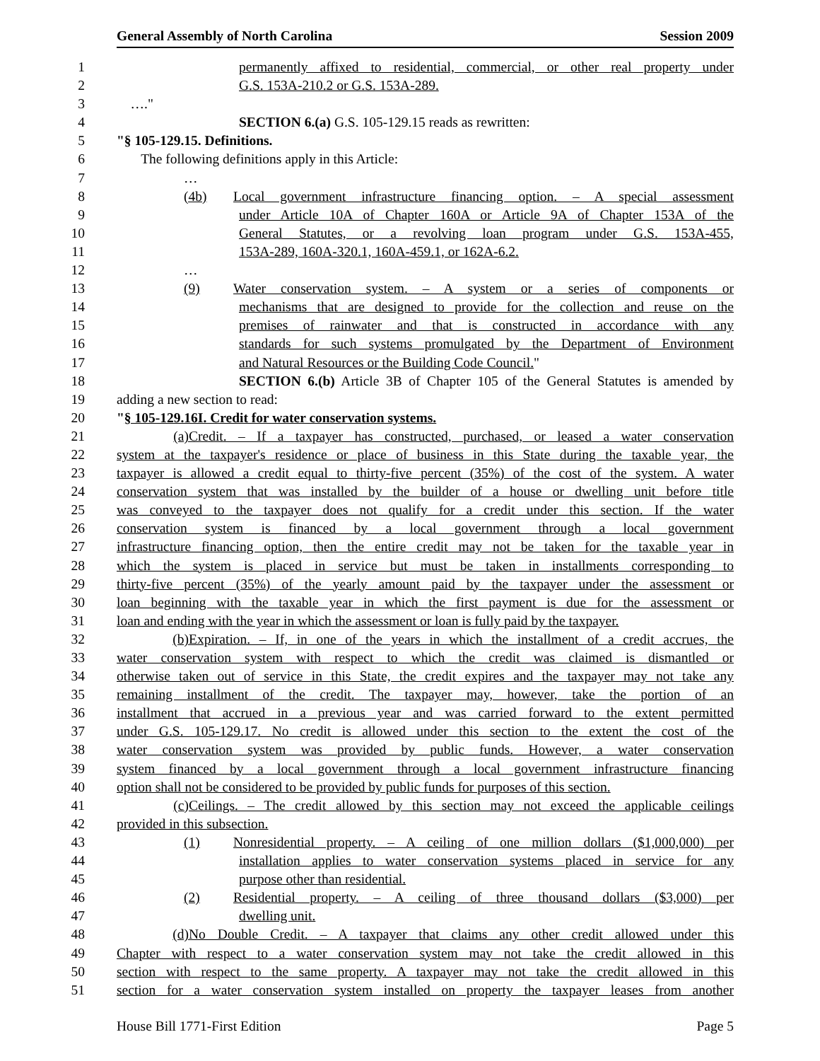General Assembly of North Carolina Session 2009
1 permanently affixed to residential, commercial, or other real property under
2 G.S. 153A-210.2 or G.S. 153A-289.
3 …."
4 SECTION 6.(a) G.S. 105-129.15 reads as rewritten:
5 "§ 105-129.15. Definitions.
6 The following definitions apply in this Article:
7 …
8 (4b) Local government infrastructure financing option. – A special assessment
9 under Article 10A of Chapter 160A or Article 9A of Chapter 153A of the
10 General Statutes, or a revolving loan program under G.S. 153A-455,
11 153A-289, 160A-320.1, 160A-459.1, or 162A-6.2.
12 …
13 (9) Water conservation system. – A system or a series of components or
14 mechanisms that are designed to provide for the collection and reuse on the
15 premises of rainwater and that is constructed in accordance with any
16 standards for such systems promulgated by the Department of Environment
17 and Natural Resources or the Building Code Council."
18 SECTION 6.(b) Article 3B of Chapter 105 of the General Statutes is amended by
19 adding a new section to read:
20 "§ 105-129.16I. Credit for water conservation systems.
21 (a) Credit. – If a taxpayer has constructed, purchased, or leased a water conservation
22 system at the taxpayer's residence or place of business in this State during the taxable year, the
23 taxpayer is allowed a credit equal to thirty-five percent (35%) of the cost of the system. A water
24 conservation system that was installed by the builder of a house or dwelling unit before title
25 was conveyed to the taxpayer does not qualify for a credit under this section. If the water
26 conservation system is financed by a local government through a local government
27 infrastructure financing option, then the entire credit may not be taken for the taxable year in
28 which the system is placed in service but must be taken in installments corresponding to
29 thirty-five percent (35%) of the yearly amount paid by the taxpayer under the assessment or
30 loan beginning with the taxable year in which the first payment is due for the assessment or
31 loan and ending with the year in which the assessment or loan is fully paid by the taxpayer.
32 (b) Expiration. – If, in one of the years in which the installment of a credit accrues, the
33 water conservation system with respect to which the credit was claimed is dismantled or
34 otherwise taken out of service in this State, the credit expires and the taxpayer may not take any
35 remaining installment of the credit. The taxpayer may, however, take the portion of an
36 installment that accrued in a previous year and was carried forward to the extent permitted
37 under G.S. 105-129.17. No credit is allowed under this section to the extent the cost of the
38 water conservation system was provided by public funds. However, a water conservation
39 system financed by a local government through a local government infrastructure financing
40 option shall not be considered to be provided by public funds for purposes of this section.
41 (c) Ceilings. – The credit allowed by this section may not exceed the applicable ceilings
42 provided in this subsection.
43 (1) Nonresidential property. – A ceiling of one million dollars ($1,000,000) per
44 installation applies to water conservation systems placed in service for any
45 purpose other than residential.
46 (2) Residential property. – A ceiling of three thousand dollars ($3,000) per
47 dwelling unit.
48 (d) No Double Credit. – A taxpayer that claims any other credit allowed under this
49 Chapter with respect to a water conservation system may not take the credit allowed in this
50 section with respect to the same property. A taxpayer may not take the credit allowed in this
51 section for a water conservation system installed on property the taxpayer leases from another
House Bill 1771-First Edition Page 5